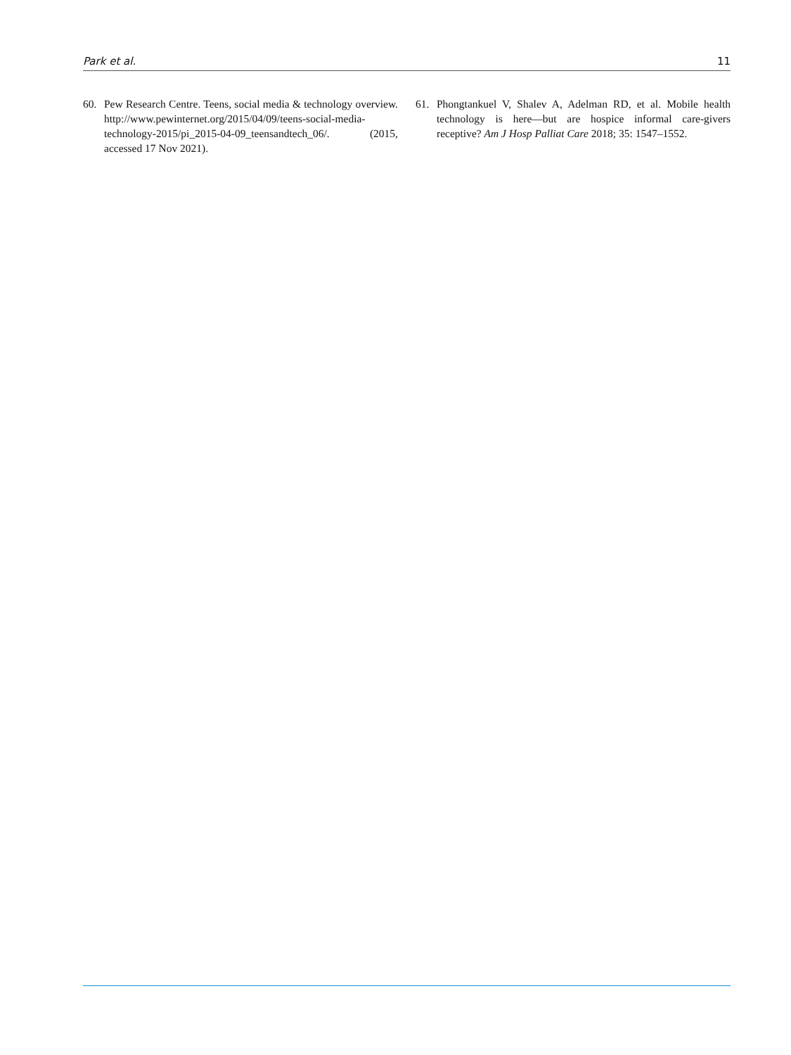Park et al. 11
60. Pew Research Centre. Teens, social media & technology overview. http://www.pewinternet.org/2015/04/09/teens-social-media-technology-2015/pi_2015-04-09_teensandtech_06/. (2015, accessed 17 Nov 2021).
61. Phongtankuel V, Shalev A, Adelman RD, et al. Mobile health technology is here—but are hospice informal care-givers receptive? Am J Hosp Palliat Care 2018; 35: 1547–1552.